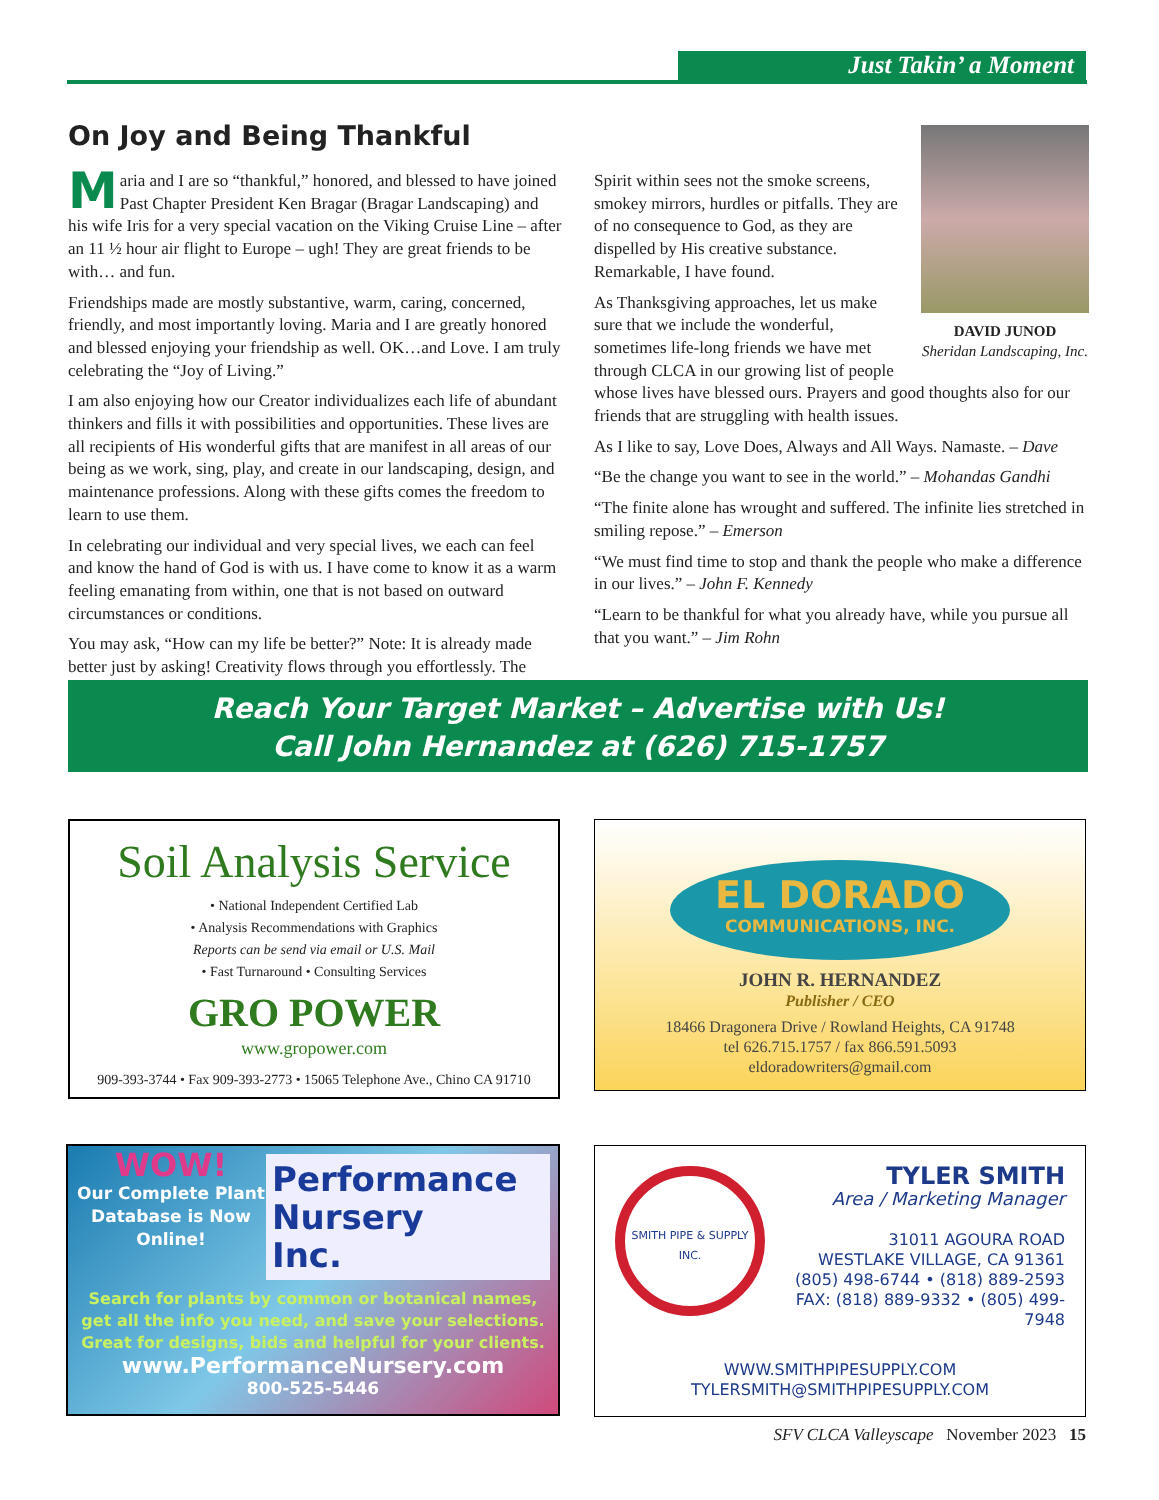Just Takin’ a Moment
On Joy and Being Thankful
Maria and I are so “thankful,” honored, and blessed to have joined Past Chapter President Ken Bragar (Bragar Landscaping) and his wife Iris for a very special vacation on the Viking Cruise Line – after an 11 ½ hour air flight to Europe – ugh! They are great friends to be with… and fun.
Friendships made are mostly substantive, warm, caring, concerned, friendly, and most importantly loving. Maria and I are greatly honored and blessed enjoying your friendship as well. OK…and Love. I am truly celebrating the “Joy of Living.”
I am also enjoying how our Creator individualizes each life of abundant thinkers and fills it with possibilities and opportunities. These lives are all recipients of His wonderful gifts that are manifest in all areas of our being as we work, sing, play, and create in our landscaping, design, and maintenance professions. Along with these gifts comes the freedom to learn to use them.
In celebrating our individual and very special lives, we each can feel and know the hand of God is with us. I have come to know it as a warm feeling emanating from within, one that is not based on outward circumstances or conditions.
You may ask, “How can my life be better?” Note: It is already made better just by asking! Creativity flows through you effortlessly. The
DAVID JUNOD
Sheridan Landscaping, Inc.
Spirit within sees not the smoke screens, smokey mirrors, hurdles or pitfalls. They are of no consequence to God, as they are dispelled by His creative substance. Remarkable, I have found.
As Thanksgiving approaches, let us make sure that we include the wonderful, sometimes life-long friends we have met through CLCA in our growing list of people whose lives have blessed ours. Prayers and good thoughts also for our friends that are struggling with health issues.
As I like to say, Love Does, Always and All Ways. Namaste. – Dave
“Be the change you want to see in the world.” – Mohandas Gandhi
“The finite alone has wrought and suffered. The infinite lies stretched in smiling repose.” – Emerson
“We must find time to stop and thank the people who make a difference in our lives.” – John F. Kennedy
“Learn to be thankful for what you already have, while you pursue all that you want.” – Jim Rohn
Reach Your Target Market – Advertise with Us!
Call John Hernandez at (626) 715-1757
Soil Analysis Service
• National Independent Certified Lab
• Analysis Recommendations with Graphics
Reports can be send via email or U.S. Mail
• Fast Turnaround • Consulting Services
GRO POWER
www.gropower.com
909-393-3744 • Fax 909-393-2773 • 15065 Telephone Ave., Chino CA 91710
EL DORADO
COMMUNICATIONS, INC.
JOHN R. HERNANDEZ
Publisher / CEO
18466 Dragonera Drive / Rowland Heights, CA 91748
tel 626.715.1757 / fax 866.591.5093
eldoradowriters@gmail.com
WOW!
Our Complete Plant Database is Now Online!
Performance
Nursery
Inc.
Search for plants by common or botanical names, get all the info you need, and save your selections. Great for designs, bids and helpful for your clients.
www.PerformanceNursery.com
800-525-5446
SMITH PIPE & SUPPLY INC.
TYLER SMITH
Area / Marketing Manager
31011 AGOURA ROAD
WESTLAKE VILLAGE, CA 91361
(805) 498-6744 • (818) 889-2593
FAX: (818) 889-9332 • (805) 499-7948
WWW.SMITHPIPESUPPLY.COM
TYLERSMITH@SMITHPIPESUPPLY.COM
SFV CLCA Valleyscape November 2023 15